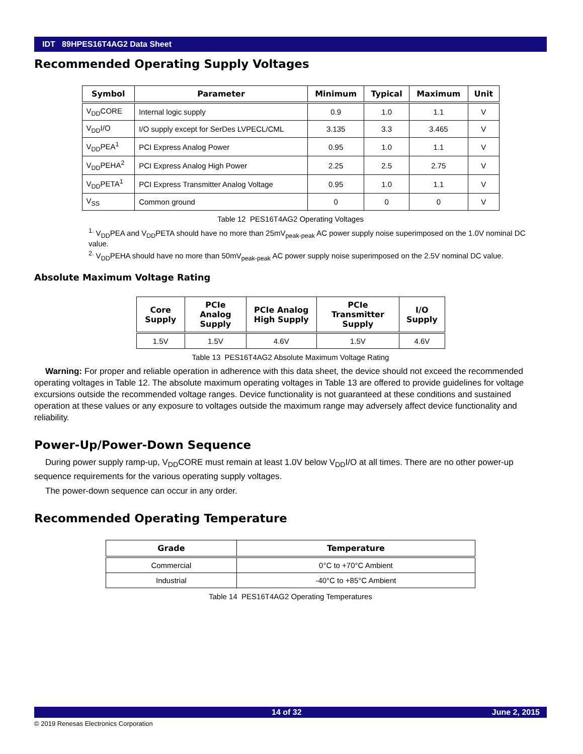IDT 89HPES16T4AG2 Data Sheet
Recommended Operating Supply Voltages
| Symbol | Parameter | Minimum | Typical | Maximum | Unit |
| --- | --- | --- | --- | --- | --- |
| V<sub>DD</sub>CORE | Internal logic supply | 0.9 | 1.0 | 1.1 | V |
| V<sub>DD</sub>I/O | I/O supply except for SerDes LVPECL/CML | 3.135 | 3.3 | 3.465 | V |
| V<sub>DD</sub>PEA<sup>1</sup> | PCI Express Analog Power | 0.95 | 1.0 | 1.1 | V |
| V<sub>DD</sub>PEHA<sup>2</sup> | PCI Express Analog High Power | 2.25 | 2.5 | 2.75 | V |
| V<sub>DD</sub>PETA<sup>1</sup> | PCI Express Transmitter Analog Voltage | 0.95 | 1.0 | 1.1 | V |
| V<sub>SS</sub> | Common ground | 0 | 0 | 0 | V |
Table 12 PES16T4AG2 Operating Voltages
<sup>1.</sup> V<sub>DD</sub>PEA and V<sub>DD</sub>PETA should have no more than 25mV<sub>peak-peak</sub> AC power supply noise superimposed on the 1.0V nominal DC value.
<sup>2.</sup> V<sub>DD</sub>PEHA should have no more than 50mV<sub>peak-peak</sub> AC power supply noise superimposed on the 2.5V nominal DC value.
Absolute Maximum Voltage Rating
| Core Supply | PCIe Analog Supply | PCIe Analog High Supply | PCIe Transmitter Supply | I/O Supply |
| --- | --- | --- | --- | --- |
| 1.5V | 1.5V | 4.6V | 1.5V | 4.6V |
Table 13 PES16T4AG2 Absolute Maximum Voltage Rating
Warning: For proper and reliable operation in adherence with this data sheet, the device should not exceed the recommended operating voltages in Table 12. The absolute maximum operating voltages in Table 13 are offered to provide guidelines for voltage excursions outside the recommended voltage ranges. Device functionality is not guaranteed at these conditions and sustained operation at these values or any exposure to voltages outside the maximum range may adversely affect device functionality and reliability.
Power-Up/Power-Down Sequence
During power supply ramp-up, V<sub>DD</sub>CORE must remain at least 1.0V below V<sub>DD</sub>I/O at all times. There are no other power-up sequence requirements for the various operating supply voltages.
The power-down sequence can occur in any order.
Recommended Operating Temperature
| Grade | Temperature |
| --- | --- |
| Commercial | 0°C to +70°C Ambient |
| Industrial | -40°C to +85°C Ambient |
Table 14 PES16T4AG2 Operating Temperatures
14 of 32 June 2, 2015
© 2019 Renesas Electronics Corporation